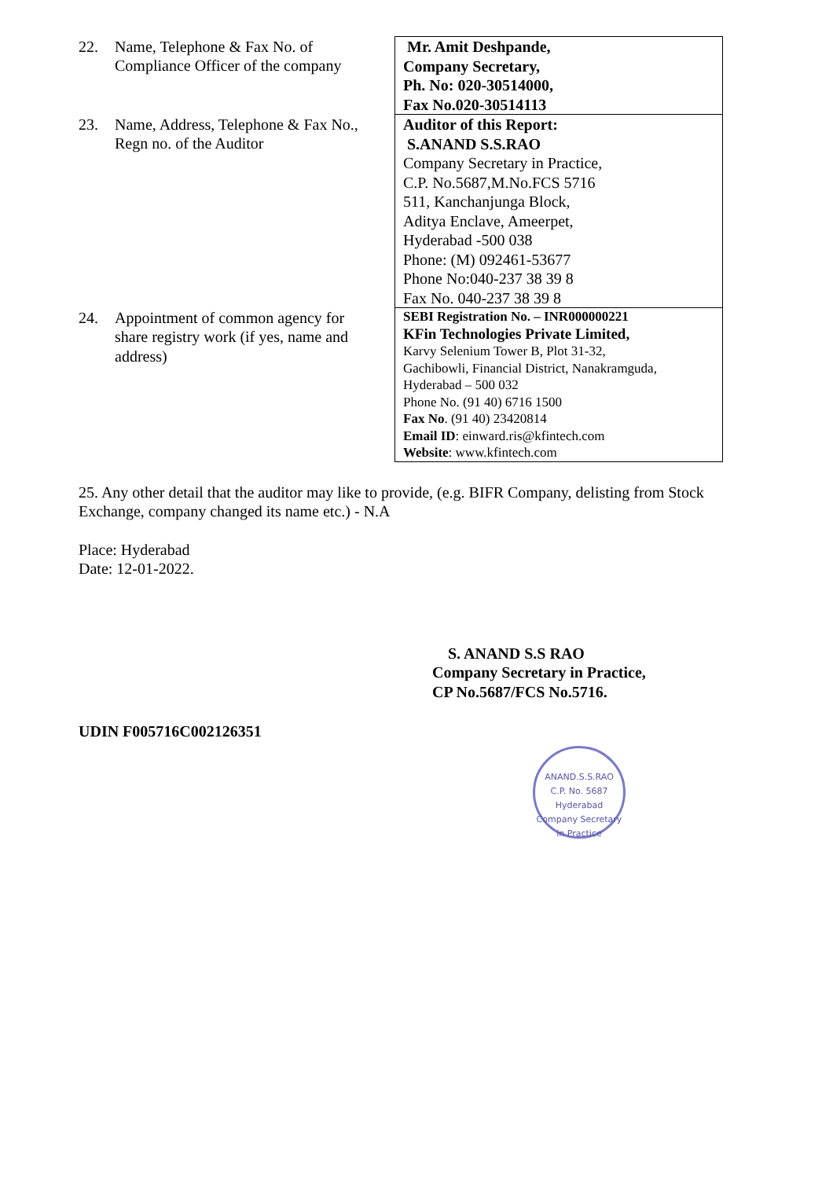| 22. Name, Telephone & Fax No. of Compliance Officer of the company | Mr. Amit Deshpande, Company Secretary, Ph. No: 020-30514000, Fax No.020-30514113 |
| 23. Name, Address, Telephone & Fax No., Regn no. of the Auditor | Auditor of this Report: S.ANAND S.S.RAO Company Secretary in Practice, C.P. No.5687,M.No.FCS 5716 511, Kanchanjunga Block, Aditya Enclave, Ameerpet, Hyderabad -500 038 Phone: (M) 092461-53677 Phone No:040-237 38 39 8 Fax No. 040-237 38 39 8 |
| 24. Appointment of common agency for share registry work (if yes, name and address) | SEBI Registration No. – INR000000221 KFin Technologies Private Limited, Karvy Selenium Tower B, Plot 31-32, Gachibowli, Financial District, Nanakramguda, Hyderabad – 500 032 Phone No. (91 40) 6716 1500 Fax No . (91 40) 23420814 Email ID : einward.ris@kfintech.com Website : www.kfintech.com |
25. Any other detail that the auditor may like to provide, (e.g. BIFR Company, delisting from Stock Exchange, company changed its name etc.) - N.A
Place: Hyderabad
Date: 12-01-2022.
S. ANAND S.S RAO
Company Secretary in Practice,
CP No.5687/FCS No.5716.
UDIN F005716C002126351
ANAND.S.S.RAO
C.P. No. 5687
Hyderabad
Company Secretary in Practice